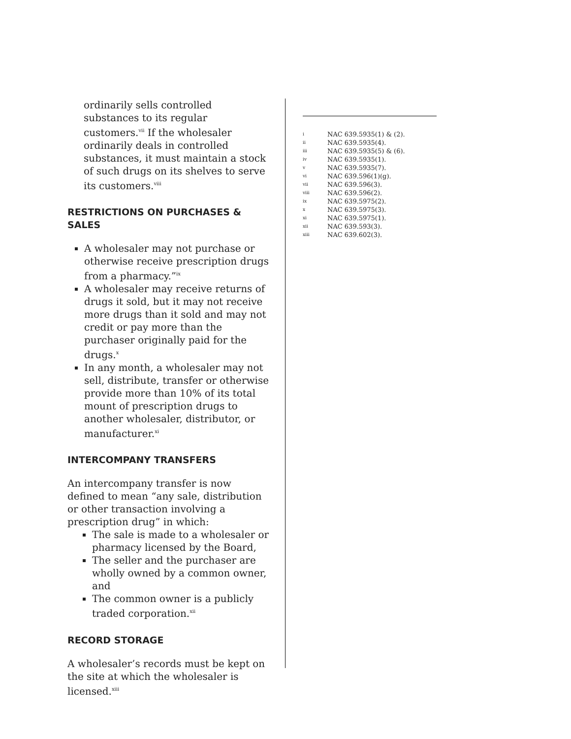ordinarily sells controlled substances to its regular customers.<sup>vii</sup> If the wholesaler ordinarily deals in controlled substances, it must maintain a stock of such drugs on its shelves to serve its customers.<sup>viii</sup>
RESTRICTIONS ON PURCHASES & SALES
A wholesaler may not purchase or otherwise receive prescription drugs from a pharmacy.”<sup>ix</sup>
A wholesaler may receive returns of drugs it sold, but it may not receive more drugs than it sold and may not credit or pay more than the purchaser originally paid for the drugs.<sup>x</sup>
In any month, a wholesaler may not sell, distribute, transfer or otherwise provide more than 10% of its total mount of prescription drugs to another wholesaler, distributor, or manufacturer.<sup>xi</sup>
INTERCOMPANY TRANSFERS
An intercompany transfer is now defined to mean “any sale, distribution or other transaction involving a prescription drug” in which:
The sale is made to a wholesaler or pharmacy licensed by the Board,
The seller and the purchaser are wholly owned by a common owner, and
The common owner is a publicly traded corporation.<sup>xii</sup>
RECORD STORAGE
A wholesaler’s records must be kept on the site at which the wholesaler is licensed.<sup>xiii</sup>
i NAC 639.5935(1) & (2).
ii NAC 639.5935(4).
iii NAC 639.5935(5) & (6).
iv NAC 639.5935(1).
v NAC 639.5935(7).
vi NAC 639.596(1)(g).
vii NAC 639.596(3).
viii NAC 639.596(2).
ix NAC 639.5975(2).
x NAC 639.5975(3).
xi NAC 639.5975(1).
xii NAC 639.593(3).
xiii NAC 639.602(3).